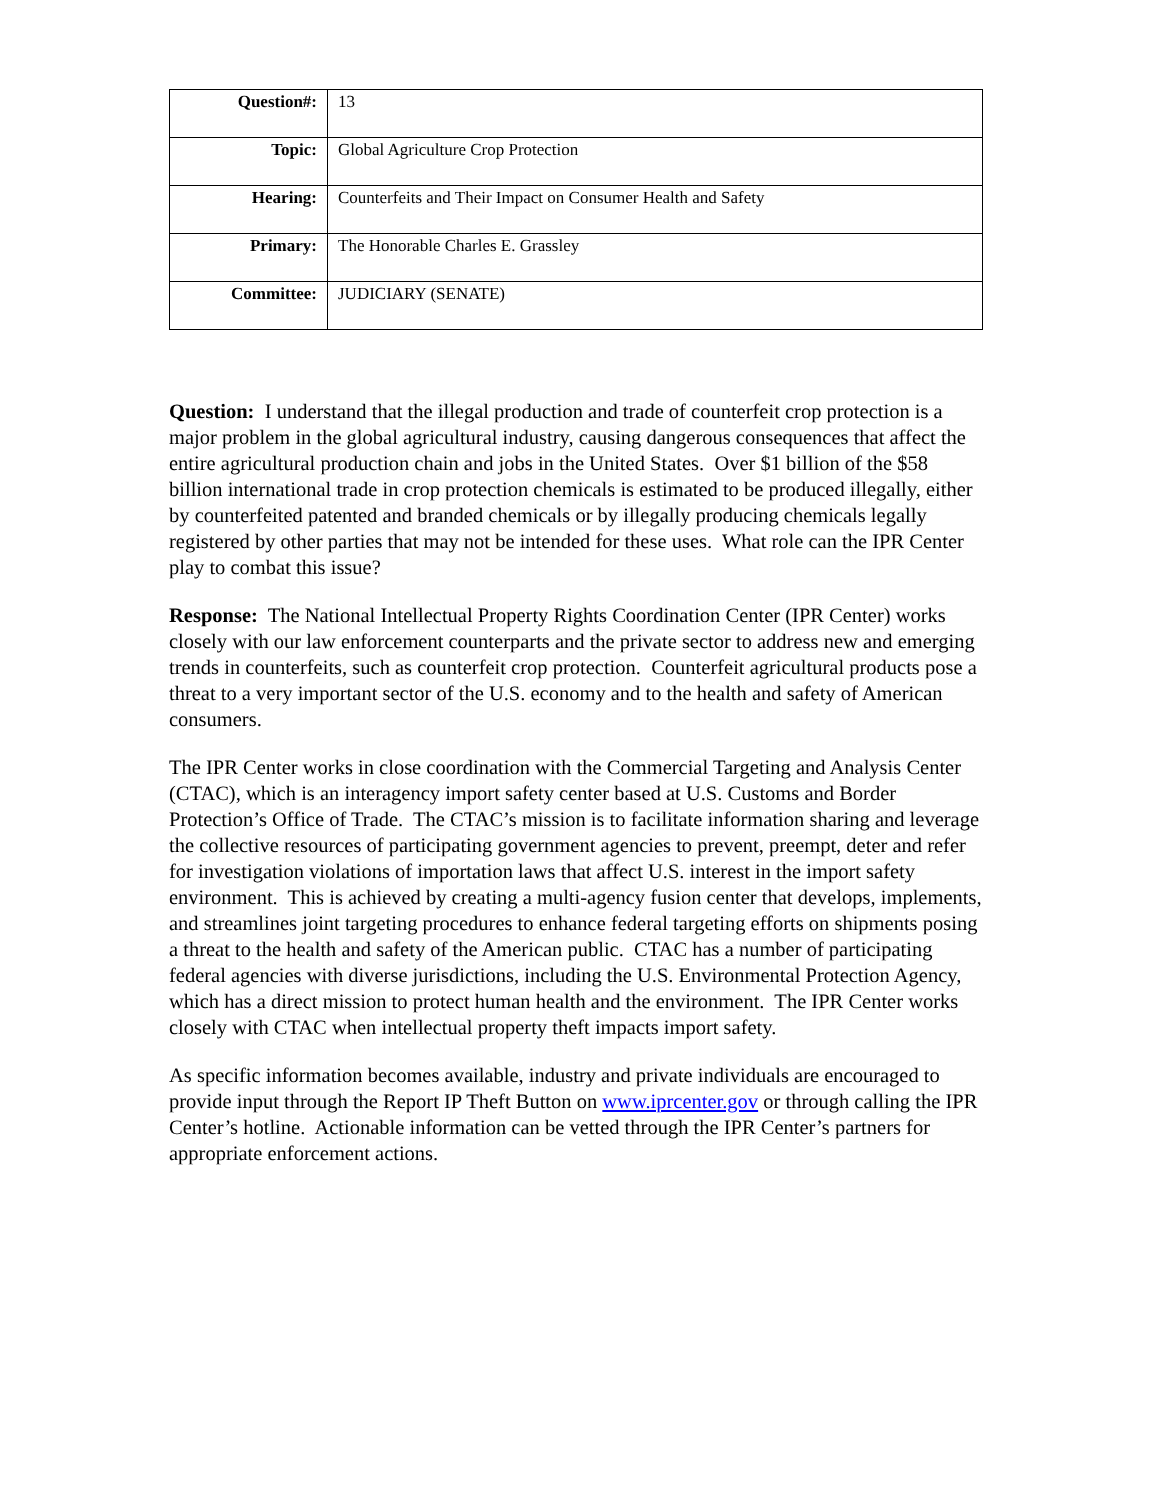| Question#: | 13 |
| Topic: | Global Agriculture Crop Protection |
| Hearing: | Counterfeits and Their Impact on Consumer Health and Safety |
| Primary: | The Honorable Charles E. Grassley |
| Committee: | JUDICIARY (SENATE) |
Question: I understand that the illegal production and trade of counterfeit crop protection is a major problem in the global agricultural industry, causing dangerous consequences that affect the entire agricultural production chain and jobs in the United States. Over $1 billion of the $58 billion international trade in crop protection chemicals is estimated to be produced illegally, either by counterfeited patented and branded chemicals or by illegally producing chemicals legally registered by other parties that may not be intended for these uses. What role can the IPR Center play to combat this issue?
Response: The National Intellectual Property Rights Coordination Center (IPR Center) works closely with our law enforcement counterparts and the private sector to address new and emerging trends in counterfeits, such as counterfeit crop protection. Counterfeit agricultural products pose a threat to a very important sector of the U.S. economy and to the health and safety of American consumers.
The IPR Center works in close coordination with the Commercial Targeting and Analysis Center (CTAC), which is an interagency import safety center based at U.S. Customs and Border Protection’s Office of Trade. The CTAC’s mission is to facilitate information sharing and leverage the collective resources of participating government agencies to prevent, preempt, deter and refer for investigation violations of importation laws that affect U.S. interest in the import safety environment. This is achieved by creating a multi-agency fusion center that develops, implements, and streamlines joint targeting procedures to enhance federal targeting efforts on shipments posing a threat to the health and safety of the American public. CTAC has a number of participating federal agencies with diverse jurisdictions, including the U.S. Environmental Protection Agency, which has a direct mission to protect human health and the environment. The IPR Center works closely with CTAC when intellectual property theft impacts import safety.
As specific information becomes available, industry and private individuals are encouraged to provide input through the Report IP Theft Button on www.iprcenter.gov or through calling the IPR Center’s hotline. Actionable information can be vetted through the IPR Center’s partners for appropriate enforcement actions.